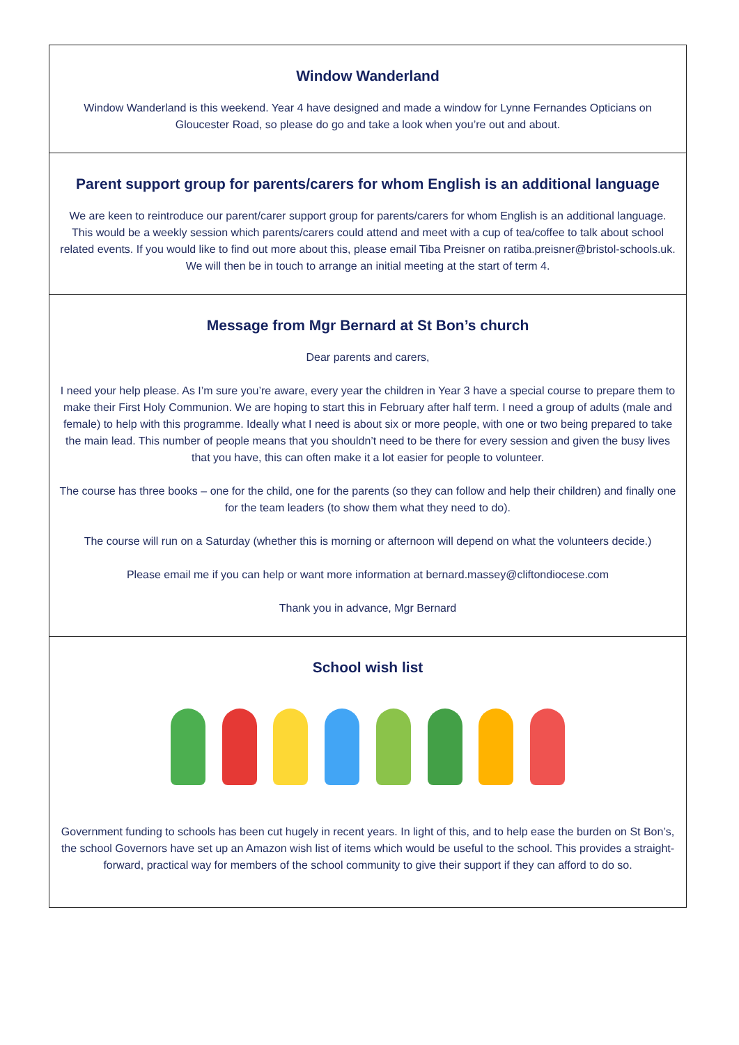Window Wanderland
Window Wanderland is this weekend. Year 4 have designed and made a window for Lynne Fernandes Opticians on Gloucester Road, so please do go and take a look when you’re out and about.
Parent support group for parents/carers for whom English is an additional language
We are keen to reintroduce our parent/carer support group for parents/carers for whom English is an additional language. This would be a weekly session which parents/carers could attend and meet with a cup of tea/coffee to talk about school related events. If you would like to find out more about this, please email Tiba Preisner on ratiba.preisner@bristol-schools.uk. We will then be in touch to arrange an initial meeting at the start of term 4.
Message from Mgr Bernard at St Bon’s church
Dear parents and carers,
I need your help please. As I’m sure you’re aware, every year the children in Year 3 have a special course to prepare them to make their First Holy Communion. We are hoping to start this in February after half term. I need a group of adults (male and female) to help with this programme. Ideally what I need is about six or more people, with one or two being prepared to take the main lead. This number of people means that you shouldn’t need to be there for every session and given the busy lives that you have, this can often make it a lot easier for people to volunteer.
The course has three books – one for the child, one for the parents (so they can follow and help their children) and finally one for the team leaders (to show them what they need to do).
The course will run on a Saturday (whether this is morning or afternoon will depend on what the volunteers decide.)
Please email me if you can help or want more information at bernard.massey@cliftondiocese.com
Thank you in advance, Mgr Bernard
School wish list
Government funding to schools has been cut hugely in recent years. In light of this, and to help ease the burden on St Bon’s, the school Governors have set up an Amazon wish list of items which would be useful to the school. This provides a straight-forward, practical way for members of the school community to give their support if they can afford to do so.